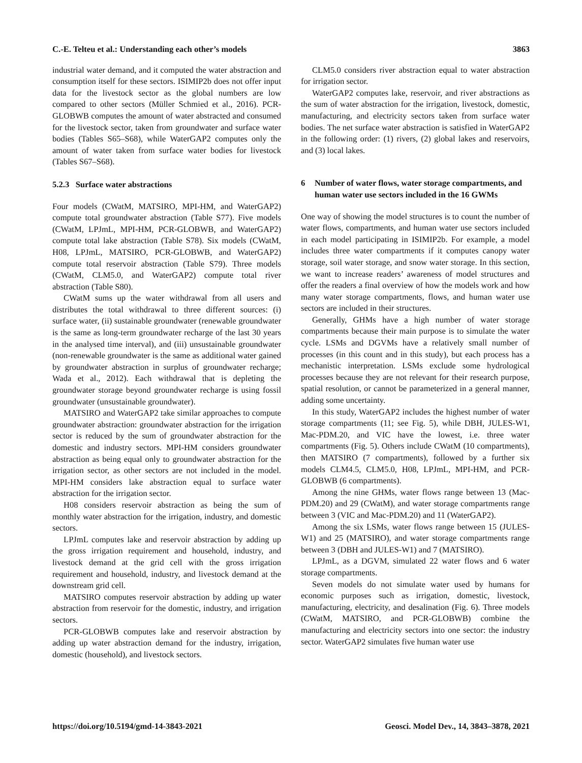C.-E. Telteu et al.: Understanding each other’s models 3863
industrial water demand, and it computed the water abstraction and consumption itself for these sectors. ISIMIP2b does not offer input data for the livestock sector as the global numbers are low compared to other sectors (Müller Schmied et al., 2016). PCR-GLOBWB computes the amount of water abstracted and consumed for the livestock sector, taken from groundwater and surface water bodies (Tables S65–S68), while WaterGAP2 computes only the amount of water taken from surface water bodies for livestock (Tables S67–S68).
5.2.3 Surface water abstractions
Four models (CWatM, MATSIRO, MPI-HM, and WaterGAP2) compute total groundwater abstraction (Table S77). Five models (CWatM, LPJmL, MPI-HM, PCR-GLOBWB, and WaterGAP2) compute total lake abstraction (Table S78). Six models (CWatM, H08, LPJmL, MATSIRO, PCR-GLOBWB, and WaterGAP2) compute total reservoir abstraction (Table S79). Three models (CWatM, CLM5.0, and WaterGAP2) compute total river abstraction (Table S80).
CWatM sums up the water withdrawal from all users and distributes the total withdrawal to three different sources: (i) surface water, (ii) sustainable groundwater (renewable groundwater is the same as long-term groundwater recharge of the last 30 years in the analysed time interval), and (iii) unsustainable groundwater (non-renewable groundwater is the same as additional water gained by groundwater abstraction in surplus of groundwater recharge; Wada et al., 2012). Each withdrawal that is depleting the groundwater storage beyond groundwater recharge is using fossil groundwater (unsustainable groundwater).
MATSIRO and WaterGAP2 take similar approaches to compute groundwater abstraction: groundwater abstraction for the irrigation sector is reduced by the sum of groundwater abstraction for the domestic and industry sectors. MPI-HM considers groundwater abstraction as being equal only to groundwater abstraction for the irrigation sector, as other sectors are not included in the model. MPI-HM considers lake abstraction equal to surface water abstraction for the irrigation sector.
H08 considers reservoir abstraction as being the sum of monthly water abstraction for the irrigation, industry, and domestic sectors.
LPJmL computes lake and reservoir abstraction by adding up the gross irrigation requirement and household, industry, and livestock demand at the grid cell with the gross irrigation requirement and household, industry, and livestock demand at the downstream grid cell.
MATSIRO computes reservoir abstraction by adding up water abstraction from reservoir for the domestic, industry, and irrigation sectors.
PCR-GLOBWB computes lake and reservoir abstraction by adding up water abstraction demand for the industry, irrigation, domestic (household), and livestock sectors.
CLM5.0 considers river abstraction equal to water abstraction for irrigation sector.
WaterGAP2 computes lake, reservoir, and river abstractions as the sum of water abstraction for the irrigation, livestock, domestic, manufacturing, and electricity sectors taken from surface water bodies. The net surface water abstraction is satisfied in WaterGAP2 in the following order: (1) rivers, (2) global lakes and reservoirs, and (3) local lakes.
6 Number of water flows, water storage compartments, and human water use sectors included in the 16 GWMs
One way of showing the model structures is to count the number of water flows, compartments, and human water use sectors included in each model participating in ISIMIP2b. For example, a model includes three water compartments if it computes canopy water storage, soil water storage, and snow water storage. In this section, we want to increase readers’ awareness of model structures and offer the readers a final overview of how the models work and how many water storage compartments, flows, and human water use sectors are included in their structures.
Generally, GHMs have a high number of water storage compartments because their main purpose is to simulate the water cycle. LSMs and DGVMs have a relatively small number of processes (in this count and in this study), but each process has a mechanistic interpretation. LSMs exclude some hydrological processes because they are not relevant for their research purpose, spatial resolution, or cannot be parameterized in a general manner, adding some uncertainty.
In this study, WaterGAP2 includes the highest number of water storage compartments (11; see Fig. 5), while DBH, JULES-W1, Mac-PDM.20, and VIC have the lowest, i.e. three water compartments (Fig. 5). Others include CWatM (10 compartments), then MATSIRO (7 compartments), followed by a further six models CLM4.5, CLM5.0, H08, LPJmL, MPI-HM, and PCR-GLOBWB (6 compartments).
Among the nine GHMs, water flows range between 13 (Mac-PDM.20) and 29 (CWatM), and water storage compartments range between 3 (VIC and Mac-PDM.20) and 11 (WaterGAP2).
Among the six LSMs, water flows range between 15 (JULES-W1) and 25 (MATSIRO), and water storage compartments range between 3 (DBH and JULES-W1) and 7 (MATSIRO).
LPJmL, as a DGVM, simulated 22 water flows and 6 water storage compartments.
Seven models do not simulate water used by humans for economic purposes such as irrigation, domestic, livestock, manufacturing, electricity, and desalination (Fig. 6). Three models (CWatM, MATSIRO, and PCR-GLOBWB) combine the manufacturing and electricity sectors into one sector: the industry sector. WaterGAP2 simulates five human water use
https://doi.org/10.5194/gmd-14-3843-2021 Geosci. Model Dev., 14, 3843–3878, 2021